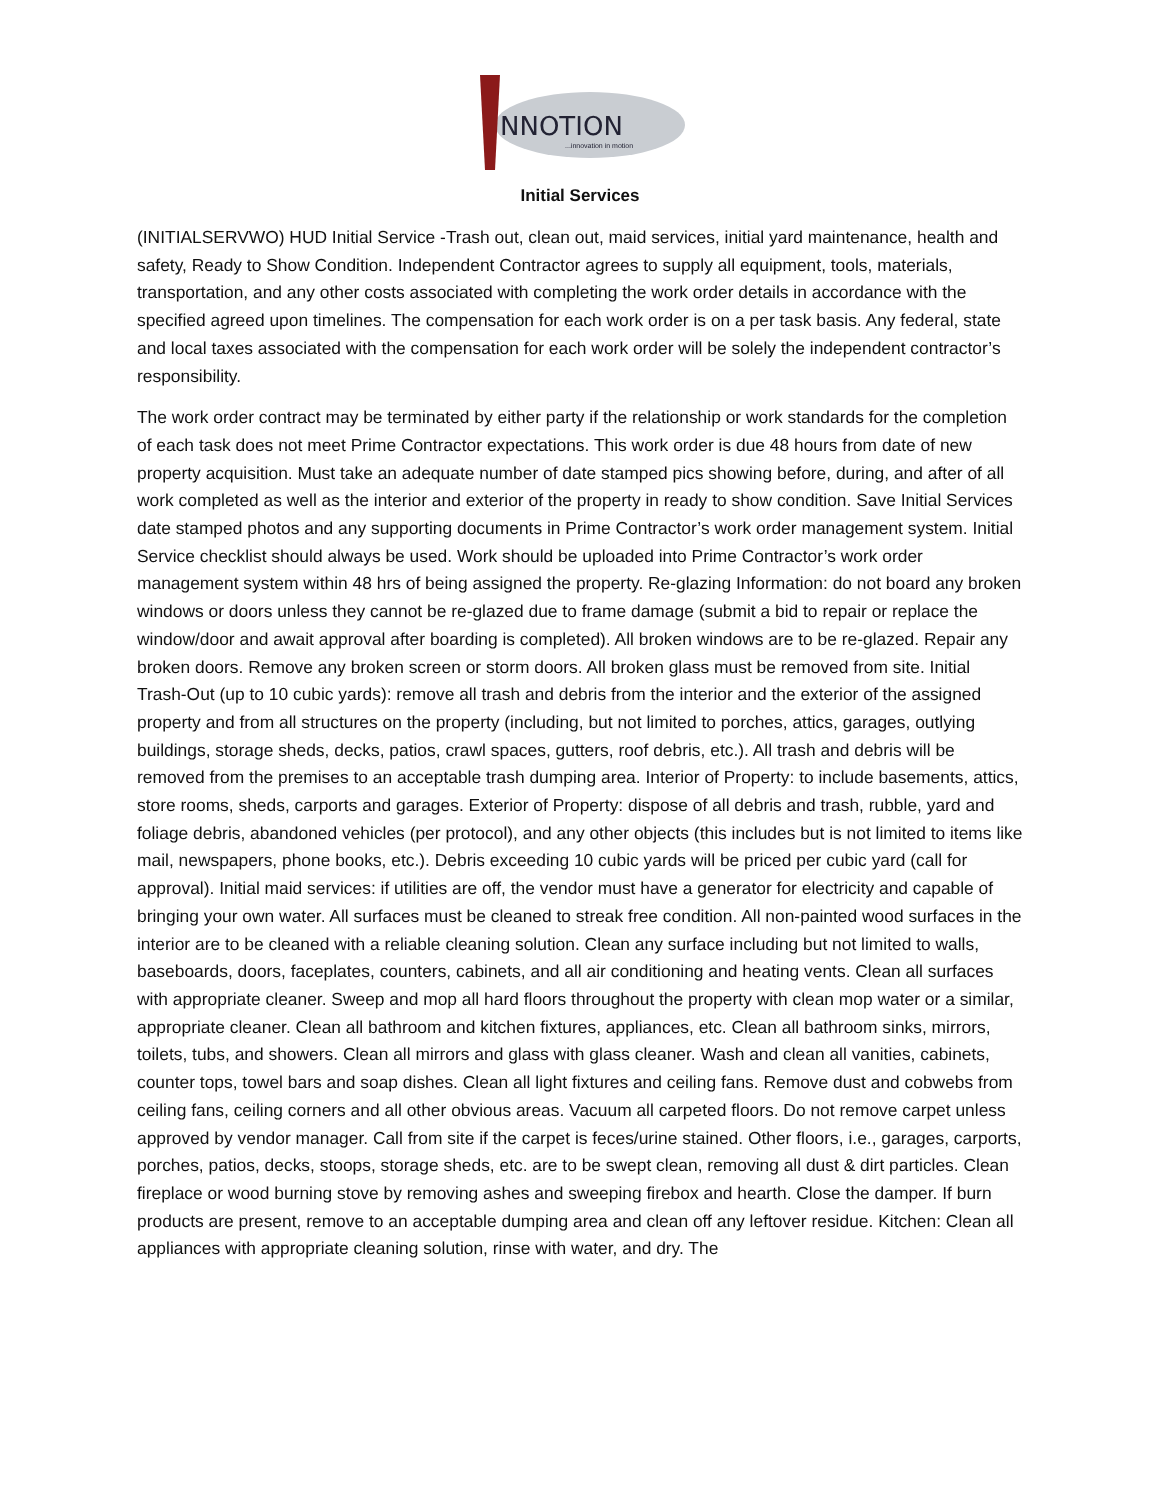NNOTION
...innovation in motion
Initial Services
(INITIALSERVWO) HUD Initial Service -Trash out, clean out, maid services, initial yard maintenance, health and safety, Ready to Show Condition. Independent Contractor agrees to supply all equipment, tools, materials, transportation, and any other costs associated with completing the work order details in accordance with the specified agreed upon timelines. The compensation for each work order is on a per task basis. Any federal, state and local taxes associated with the compensation for each work order will be solely the independent contractor’s responsibility.
The work order contract may be terminated by either party if the relationship or work standards for the completion of each task does not meet Prime Contractor expectations. This work order is due 48 hours from date of new property acquisition. Must take an adequate number of date stamped pics showing before, during, and after of all work completed as well as the interior and exterior of the property in ready to show condition. Save Initial Services date stamped photos and any supporting documents in Prime Contractor’s work order management system. Initial Service checklist should always be used. Work should be uploaded into Prime Contractor’s work order management system within 48 hrs of being assigned the property. Re-glazing Information: do not board any broken windows or doors unless they cannot be re-glazed due to frame damage (submit a bid to repair or replace the window/door and await approval after boarding is completed). All broken windows are to be re-glazed. Repair any broken doors. Remove any broken screen or storm doors. All broken glass must be removed from site. Initial Trash-Out (up to 10 cubic yards): remove all trash and debris from the interior and the exterior of the assigned property and from all structures on the property (including, but not limited to porches, attics, garages, outlying buildings, storage sheds, decks, patios, crawl spaces, gutters, roof debris, etc.). All trash and debris will be removed from the premises to an acceptable trash dumping area. Interior of Property: to include basements, attics, store rooms, sheds, carports and garages. Exterior of Property: dispose of all debris and trash, rubble, yard and foliage debris, abandoned vehicles (per protocol), and any other objects (this includes but is not limited to items like mail, newspapers, phone books, etc.). Debris exceeding 10 cubic yards will be priced per cubic yard (call for approval). Initial maid services: if utilities are off, the vendor must have a generator for electricity and capable of bringing your own water. All surfaces must be cleaned to streak free condition. All non-painted wood surfaces in the interior are to be cleaned with a reliable cleaning solution. Clean any surface including but not limited to walls, baseboards, doors, faceplates, counters, cabinets, and all air conditioning and heating vents. Clean all surfaces with appropriate cleaner. Sweep and mop all hard floors throughout the property with clean mop water or a similar, appropriate cleaner. Clean all bathroom and kitchen fixtures, appliances, etc. Clean all bathroom sinks, mirrors, toilets, tubs, and showers. Clean all mirrors and glass with glass cleaner. Wash and clean all vanities, cabinets, counter tops, towel bars and soap dishes. Clean all light fixtures and ceiling fans. Remove dust and cobwebs from ceiling fans, ceiling corners and all other obvious areas. Vacuum all carpeted floors. Do not remove carpet unless approved by vendor manager. Call from site if the carpet is feces/urine stained. Other floors, i.e., garages, carports, porches, patios, decks, stoops, storage sheds, etc. are to be swept clean, removing all dust & dirt particles. Clean fireplace or wood burning stove by removing ashes and sweeping firebox and hearth. Close the damper. If burn products are present, remove to an acceptable dumping area and clean off any leftover residue. Kitchen: Clean all appliances with appropriate cleaning solution, rinse with water, and dry. The